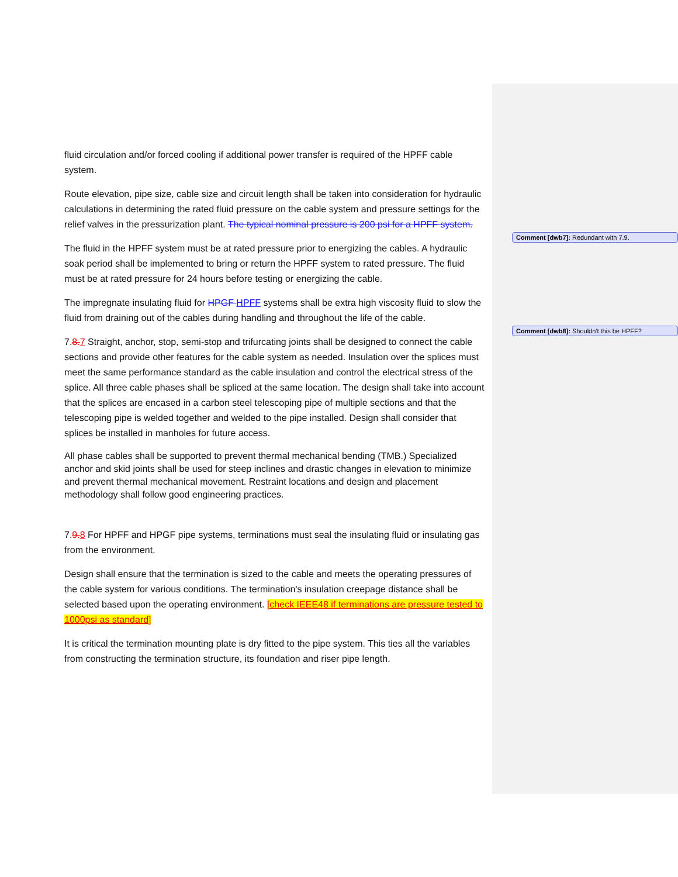Comment [dwb7]: Redundant with 7.9.
Comment [dwb8]: Shouldn't this be HPFF?
fluid circulation and/or forced cooling if additional power transfer is required of the HPFF cable system.
Route elevation, pipe size, cable size and circuit length shall be taken into consideration for hydraulic calculations in determining the rated fluid pressure on the cable system and pressure settings for the relief valves in the pressurization plant. The typical nominal pressure is 200 psi for a HPFF system.
The fluid in the HPFF system must be at rated pressure prior to energizing the cables. A hydraulic soak period shall be implemented to bring or return the HPFF system to rated pressure. The fluid must be at rated pressure for 24 hours before testing or energizing the cable.
The impregnate insulating fluid for HPGF HPFF systems shall be extra high viscosity fluid to slow the fluid from draining out of the cables during handling and throughout the life of the cable.
7.8. 7 Straight, anchor, stop, semi-stop and trifurcating joints shall be designed to connect the cable sections and provide other features for the cable system as needed. Insulation over the splices must meet the same performance standard as the cable insulation and control the electrical stress of the splice. All three cable phases shall be spliced at the same location. The design shall take into account that the splices are encased in a carbon steel telescoping pipe of multiple sections and that the telescoping pipe is welded together and welded to the pipe installed. Design shall consider that splices be installed in manholes for future access.
All phase cables shall be supported to prevent thermal mechanical bending (TMB.) Specialized anchor and skid joints shall be used for steep inclines and drastic changes in elevation to minimize and prevent thermal mechanical movement. Restraint locations and design and placement methodology shall follow good engineering practices.
7.9. 8 For HPFF and HPGF pipe systems, terminations must seal the insulating fluid or insulating gas from the environment.
Design shall ensure that the termination is sized to the cable and meets the operating pressures of the cable system for various conditions. The termination's insulation creepage distance shall be selected based upon the operating environment. [check IEEE48 if terminations are pressure tested to 1000psi as standard]
It is critical the termination mounting plate is dry fitted to the pipe system. This ties all the variables from constructing the termination structure, its foundation and riser pipe length.